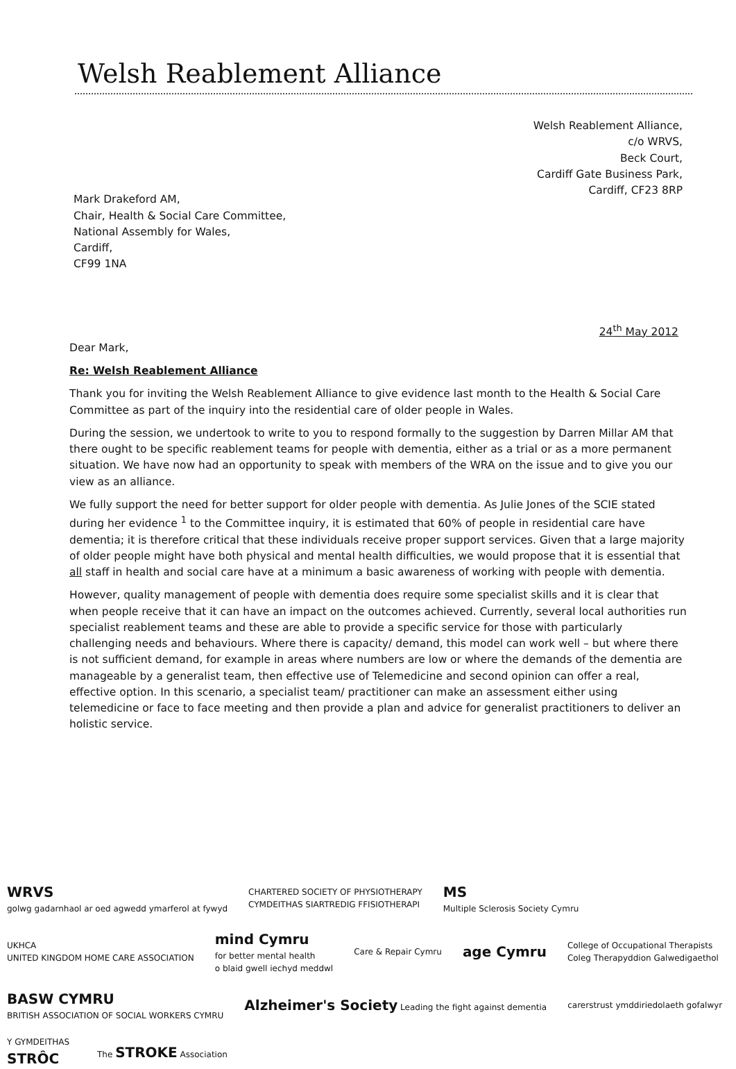Welsh Reablement Alliance
Welsh Reablement Alliance,
c/o WRVS,
Beck Court,
Cardiff Gate Business Park,
Cardiff, CF23 8RP
Mark Drakeford AM,
Chair, Health & Social Care Committee,
National Assembly for Wales,
Cardiff,
CF99 1NA
24<sup>th</sup> May 2012
Dear Mark,
Re: Welsh Reablement Alliance
Thank you for inviting the Welsh Reablement Alliance to give evidence last month to the Health & Social Care Committee as part of the inquiry into the residential care of older people in Wales.
During the session, we undertook to write to you to respond formally to the suggestion by Darren Millar AM that there ought to be specific reablement teams for people with dementia, either as a trial or as a more permanent situation. We have now had an opportunity to speak with members of the WRA on the issue and to give you our view as an alliance.
We fully support the need for better support for older people with dementia. As Julie Jones of the SCIE stated during her evidence <sup>1</sup> to the Committee inquiry, it is estimated that 60% of people in residential care have dementia; it is therefore critical that these individuals receive proper support services. Given that a large majority of older people might have both physical and mental health difficulties, we would propose that it is essential that all staff in health and social care have at a minimum a basic awareness of working with people with dementia.
However, quality management of people with dementia does require some specialist skills and it is clear that when people receive that it can have an impact on the outcomes achieved. Currently, several local authorities run specialist reablement teams and these are able to provide a specific service for those with particularly challenging needs and behaviours. Where there is capacity/ demand, this model can work well – but where there is not sufficient demand, for example in areas where numbers are low or where the demands of the dementia are manageable by a generalist team, then effective use of Telemedicine and second opinion can offer a real, effective option. In this scenario, a specialist team/ practitioner can make an assessment either using telemedicine or face to face meeting and then provide a plan and advice for generalist practitioners to deliver an holistic service.
WRVS
golwg gadarnhaol ar oed agwedd ymarferol at fywyd
CHARTERED SOCIETY OF PHYSIOTHERAPY
CYMDEITHAS SIARTREDIG FFISIOTHERAPI
MS
Multiple Sclerosis Society Cymru
UKHCA
UNITED KINGDOM HOME CARE ASSOCIATION
mind Cymru
for better mental health
o blaid gwell iechyd meddwl
Care & Repair Cymru
age Cymru
College of Occupational Therapists
Coleg Therapyddion Galwedigaethol
BASW CYMRU
BRITISH ASSOCIATION OF SOCIAL WORKERS CYMRU
Alzheimer's Society Leading the fight against dementia
carerstrust ymddiriedolaeth gofalwyr
Y GYMDEITHAS
STRÔC
The STROKE Association